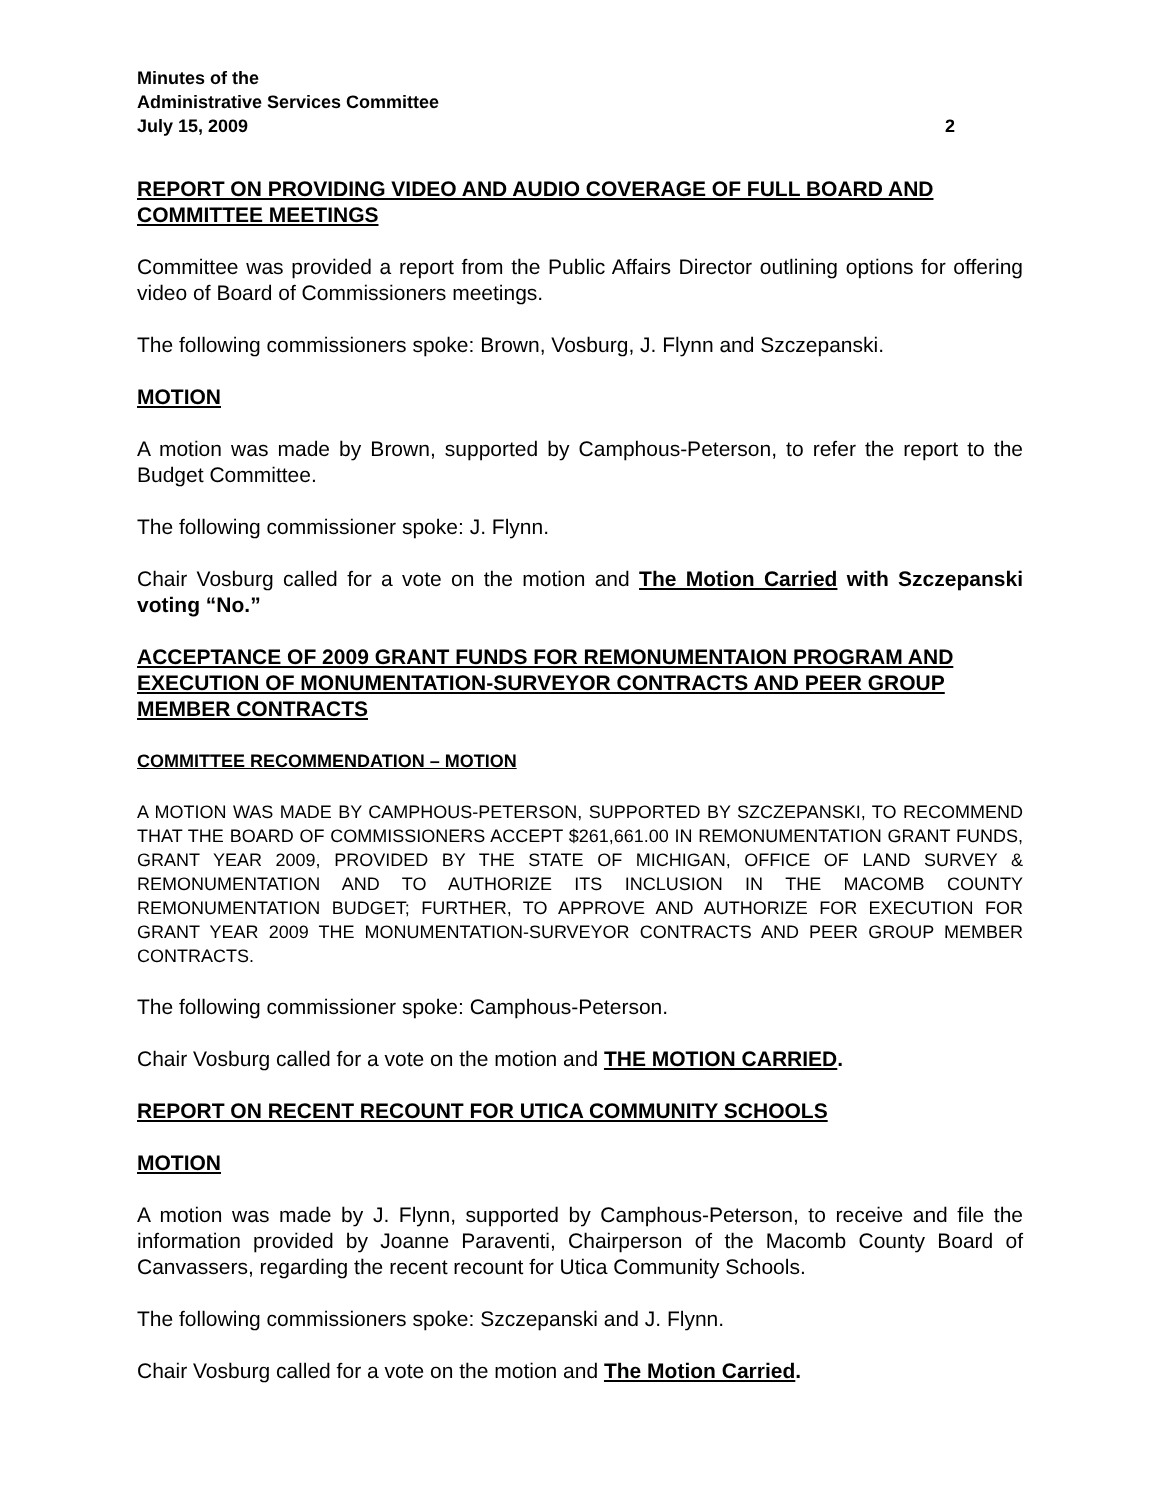Minutes of the
Administrative Services Committee
July 15, 2009 2
REPORT ON PROVIDING VIDEO AND AUDIO COVERAGE OF FULL BOARD AND COMMITTEE MEETINGS
Committee was provided a report from the Public Affairs Director outlining options for offering video of Board of Commissioners meetings.
The following commissioners spoke: Brown, Vosburg, J. Flynn and Szczepanski.
MOTION
A motion was made by Brown, supported by Camphous-Peterson, to refer the report to the Budget Committee.
The following commissioner spoke: J. Flynn.
Chair Vosburg called for a vote on the motion and The Motion Carried with Szczepanski voting “No.”
ACCEPTANCE OF 2009 GRANT FUNDS FOR REMONUMENTAION PROGRAM AND EXECUTION OF MONUMENTATION-SURVEYOR CONTRACTS AND PEER GROUP MEMBER CONTRACTS
COMMITTEE RECOMMENDATION – MOTION
A MOTION WAS MADE BY CAMPHOUS-PETERSON, SUPPORTED BY SZCZEPANSKI, TO RECOMMEND THAT THE BOARD OF COMMISSIONERS ACCEPT $261,661.00 IN REMONUMENTATION GRANT FUNDS, GRANT YEAR 2009, PROVIDED BY THE STATE OF MICHIGAN, OFFICE OF LAND SURVEY & REMONUMENTATION AND TO AUTHORIZE ITS INCLUSION IN THE MACOMB COUNTY REMONUMENTATION BUDGET; FURTHER, TO APPROVE AND AUTHORIZE FOR EXECUTION FOR GRANT YEAR 2009 THE MONUMENTATION-SURVEYOR CONTRACTS AND PEER GROUP MEMBER CONTRACTS.
The following commissioner spoke: Camphous-Peterson.
Chair Vosburg called for a vote on the motion and THE MOTION CARRIED.
REPORT ON RECENT RECOUNT FOR UTICA COMMUNITY SCHOOLS
MOTION
A motion was made by J. Flynn, supported by Camphous-Peterson, to receive and file the information provided by Joanne Paraventi, Chairperson of the Macomb County Board of Canvassers, regarding the recent recount for Utica Community Schools.
The following commissioners spoke: Szczepanski and J. Flynn.
Chair Vosburg called for a vote on the motion and The Motion Carried.